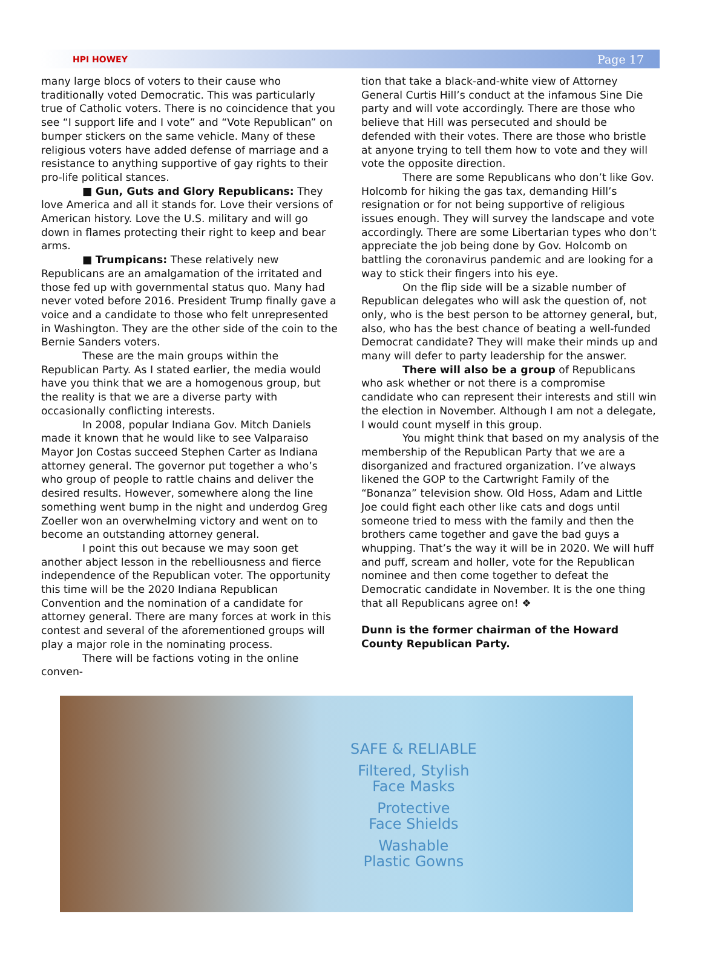HPI HOWEY Page 17
many large blocs of voters to their cause who traditionally voted Democratic. This was particularly true of Catholic voters. There is no coincidence that you see “I support life and I vote” and “Vote Republican” on bumper stickers on the same vehicle. Many of these religious voters have added defense of marriage and a resistance to anything supportive of gay rights to their pro-life political stances.
■ Gun, Guts and Glory Republicans: They love America and all it stands for. Love their versions of American history. Love the U.S. military and will go down in flames protecting their right to keep and bear arms.
■ Trumpicans: These relatively new Republicans are an amalgamation of the irritated and those fed up with governmental status quo. Many had never voted before 2016. President Trump finally gave a voice and a candidate to those who felt unrepresented in Washington. They are the other side of the coin to the Bernie Sanders voters.
These are the main groups within the Republican Party. As I stated earlier, the media would have you think that we are a homogenous group, but the reality is that we are a diverse party with occasionally conflicting interests.
In 2008, popular Indiana Gov. Mitch Daniels made it known that he would like to see Valparaiso Mayor Jon Costas succeed Stephen Carter as Indiana attorney general. The governor put together a who’s who group of people to rattle chains and deliver the desired results. However, somewhere along the line something went bump in the night and underdog Greg Zoeller won an overwhelming victory and went on to become an outstanding attorney general.
I point this out because we may soon get another abject lesson in the rebelliousness and fierce independence of the Republican voter. The opportunity this time will be the 2020 Indiana Republican Convention and the nomination of a candidate for attorney general. There are many forces at work in this contest and several of the aforementioned groups will play a major role in the nominating process.
There will be factions voting in the online conven-
tion that take a black-and-white view of Attorney General Curtis Hill’s conduct at the infamous Sine Die party and will vote accordingly. There are those who believe that Hill was persecuted and should be defended with their votes. There are those who bristle at anyone trying to tell them how to vote and they will vote the opposite direction.
There are some Republicans who don’t like Gov. Holcomb for hiking the gas tax, demanding Hill’s resignation or for not being supportive of religious issues enough. They will survey the landscape and vote accordingly. There are some Libertarian types who don’t appreciate the job being done by Gov. Holcomb on battling the coronavirus pandemic and are looking for a way to stick their fingers into his eye.
On the flip side will be a sizable number of Republican delegates who will ask the question of, not only, who is the best person to be attorney general, but, also, who has the best chance of beating a well-funded Democrat candidate? They will make their minds up and many will defer to party leadership for the answer.
There will also be a group of Republicans who ask whether or not there is a compromise candidate who can represent their interests and still win the election in November. Although I am not a delegate, I would count myself in this group.
You might think that based on my analysis of the membership of the Republican Party that we are a disorganized and fractured organization. I’ve always likened the GOP to the Cartwright Family of the “Bonanza” television show. Old Hoss, Adam and Little Joe could fight each other like cats and dogs until someone tried to mess with the family and then the brothers came together and gave the bad guys a whupping. That’s the way it will be in 2020. We will huff and puff, scream and holler, vote for the Republican nominee and then come together to defeat the Democratic candidate in November. It is the one thing that all Republicans agree on! ❖
Dunn is the former chairman of the Howard County Republican Party.
SAFE & RELIABLE
Filtered, Stylish
Face Masks
Protective
Face Shields
Washable
Plastic Gowns